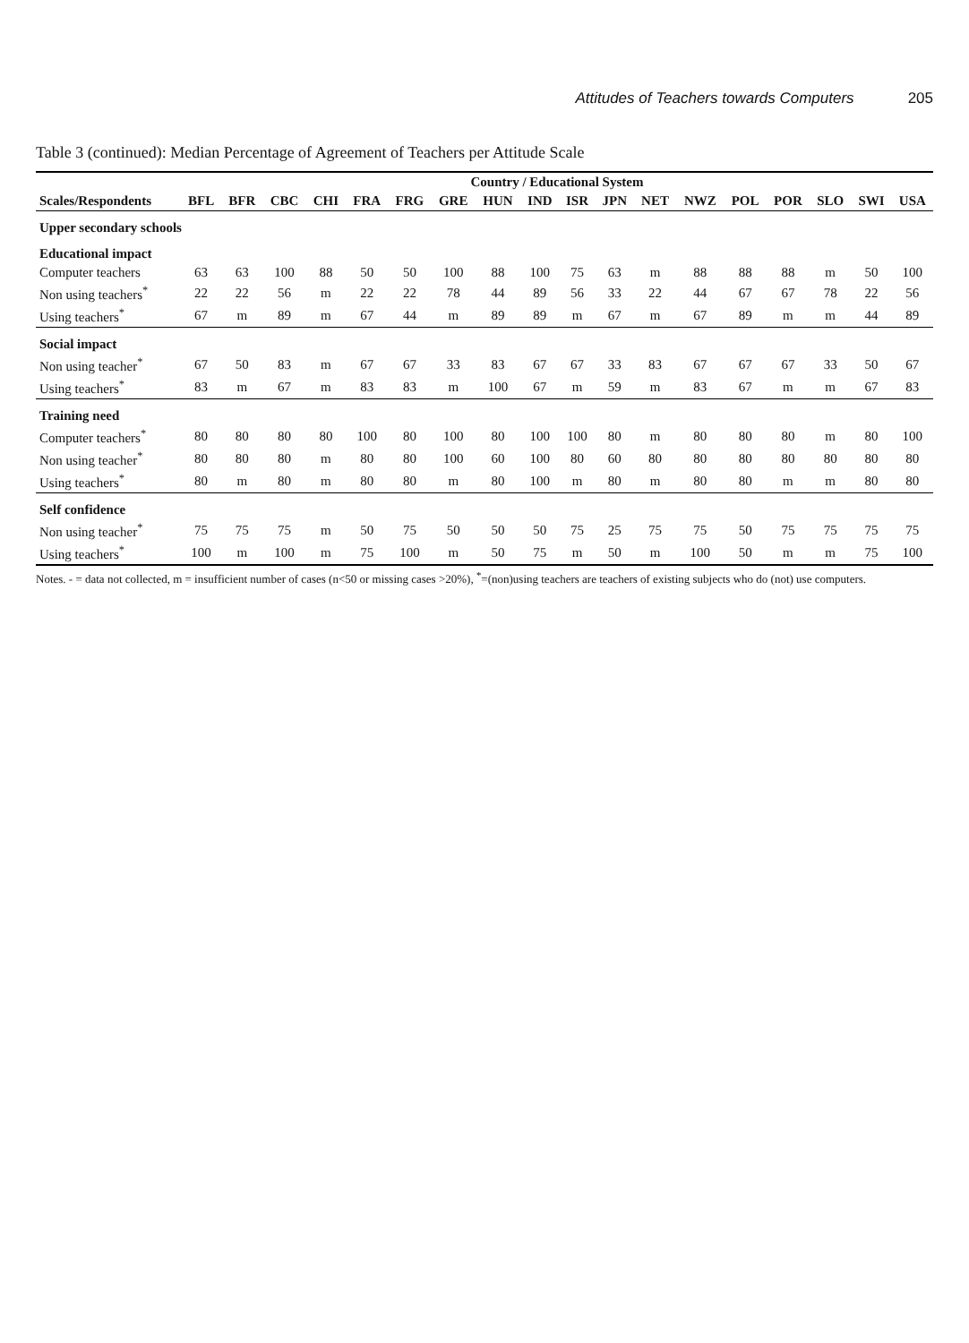Attitudes of Teachers towards Computers 205
Table 3 (continued): Median Percentage of Agreement of Teachers per Attitude Scale
| | Country / Educational System | | | | | | | | | | | | | | | | | |
| --- | --- | --- | --- | --- | --- | --- | --- | --- | --- | --- | --- | --- | --- | --- | --- | --- | --- | --- |
| Scales/Respondents | BFL | BFR | CBC | CHI | FRA | FRG | GRE | HUN | IND | ISR | JPN | NET | NWZ | POL | POR | SLO | SWI | USA |
| Upper secondary schools | | | | | | | | | | | | | | | | | | |
| Educational impact | | | | | | | | | | | | | | | | | | |
| Computer teachers | 63 | 63 | 100 | 88 | 50 | 50 | 100 | 88 | 100 | 75 | 63 | m | 88 | 88 | 88 | m | 50 | 100 |
| Non using teachers<sup>*</sup> | 22 | 22 | 56 | m | 22 | 22 | 78 | 44 | 89 | 56 | 33 | 22 | 44 | 67 | 67 | 78 | 22 | 56 |
| Using teachers<sup>*</sup> | 67 | m | 89 | m | 67 | 44 | m | 89 | 89 | m | 67 | m | 67 | 89 | m | m | 44 | 89 |
| Social impact | | | | | | | | | | | | | | | | | | |
| Non using teacher<sup>*</sup> | 67 | 50 | 83 | m | 67 | 67 | 33 | 83 | 67 | 67 | 33 | 83 | 67 | 67 | 67 | 33 | 50 | 67 |
| Using teachers<sup>*</sup> | 83 | m | 67 | m | 83 | 83 | m | 100 | 67 | m | 59 | m | 83 | 67 | m | m | 67 | 83 |
| Training need | | | | | | | | | | | | | | | | | | |
| Computer teachers<sup>*</sup> | 80 | 80 | 80 | 80 | 100 | 80 | 100 | 80 | 100 | 100 | 80 | m | 80 | 80 | 80 | m | 80 | 100 |
| Non using teacher<sup>*</sup> | 80 | 80 | 80 | m | 80 | 80 | 100 | 60 | 100 | 80 | 60 | 80 | 80 | 80 | 80 | 80 | 80 | 80 |
| Using teachers<sup>*</sup> | 80 | m | 80 | m | 80 | 80 | m | 80 | 100 | m | 80 | m | 80 | 80 | m | m | 80 | 80 |
| Self confidence | | | | | | | | | | | | | | | | | | |
| Non using teacher<sup>*</sup> | 75 | 75 | 75 | m | 50 | 75 | 50 | 50 | 50 | 75 | 25 | 75 | 75 | 50 | 75 | 75 | 75 | 75 |
| Using teachers<sup>*</sup> | 100 | m | 100 | m | 75 | 100 | m | 50 | 75 | m | 50 | m | 100 | 50 | m | m | 75 | 100 |
Notes. - = data not collected, m = insufficient number of cases (n<50 or missing cases >20%), <sup>*</sup>=(non)using teachers are teachers of existing subjects who do (not) use computers.